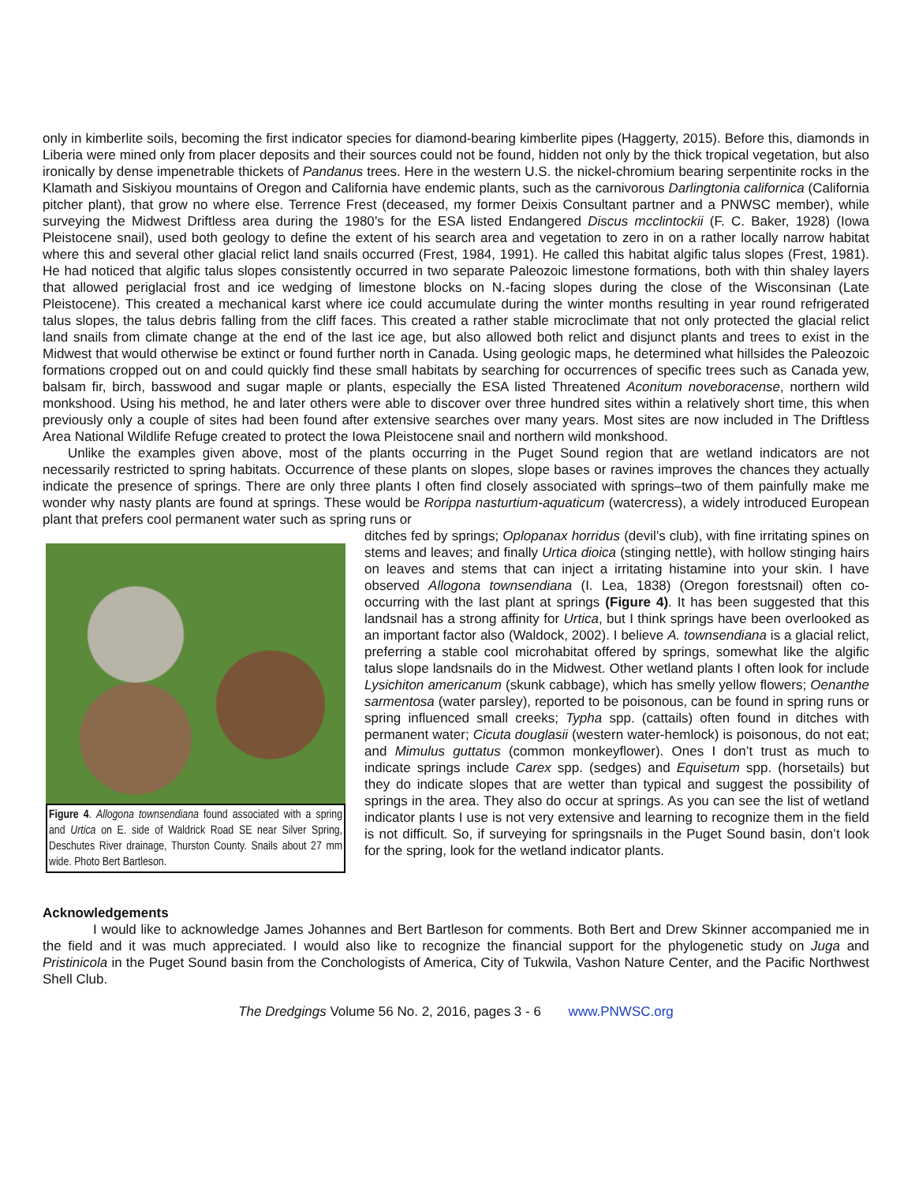only in kimberlite soils, becoming the first indicator species for diamond-bearing kimberlite pipes (Haggerty, 2015). Before this, diamonds in Liberia were mined only from placer deposits and their sources could not be found, hidden not only by the thick tropical vegetation, but also ironically by dense impenetrable thickets of Pandanus trees. Here in the western U.S. the nickel-chromium bearing serpentinite rocks in the Klamath and Siskiyou mountains of Oregon and California have endemic plants, such as the carnivorous Darlingtonia californica (California pitcher plant), that grow no where else. Terrence Frest (deceased, my former Deixis Consultant partner and a PNWSC member), while surveying the Midwest Driftless area during the 1980’s for the ESA listed Endangered Discus mcclintockii (F. C. Baker, 1928) (Iowa Pleistocene snail), used both geology to define the extent of his search area and vegetation to zero in on a rather locally narrow habitat where this and several other glacial relict land snails occurred (Frest, 1984, 1991). He called this habitat algific talus slopes (Frest, 1981). He had noticed that algific talus slopes consistently occurred in two separate Paleozoic limestone formations, both with thin shaley layers that allowed periglacial frost and ice wedging of limestone blocks on N.-facing slopes during the close of the Wisconsinan (Late Pleistocene). This created a mechanical karst where ice could accumulate during the winter months resulting in year round refrigerated talus slopes, the talus debris falling from the cliff faces. This created a rather stable microclimate that not only protected the glacial relict land snails from climate change at the end of the last ice age, but also allowed both relict and disjunct plants and trees to exist in the Midwest that would otherwise be extinct or found further north in Canada. Using geologic maps, he determined what hillsides the Paleozoic formations cropped out on and could quickly find these small habitats by searching for occurrences of specific trees such as Canada yew, balsam fir, birch, basswood and sugar maple or plants, especially the ESA listed Threatened Aconitum noveboracense, northern wild monkshood. Using his method, he and later others were able to discover over three hundred sites within a relatively short time, this when previously only a couple of sites had been found after extensive searches over many years. Most sites are now included in The Driftless Area National Wildlife Refuge created to protect the Iowa Pleistocene snail and northern wild monkshood.
Unlike the examples given above, most of the plants occurring in the Puget Sound region that are wetland indicators are not necessarily restricted to spring habitats. Occurrence of these plants on slopes, slope bases or ravines improves the chances they actually indicate the presence of springs. There are only three plants I often find closely associated with springs–two of them painfully make me wonder why nasty plants are found at springs. These would be Rorippa nasturtium-aquaticum (watercress), a widely introduced European plant that prefers cool permanent water such as spring runs or
Figure 4. Allogona townsendiana found associated with a spring and Urtica on E. side of Waldrick Road SE near Silver Spring, Deschutes River drainage, Thurston County. Snails about 27 mm wide. Photo Bert Bartleson.
ditches fed by springs; Oplopanax horridus (devil’s club), with fine irritating spines on stems and leaves; and finally Urtica dioica (stinging nettle), with hollow stinging hairs on leaves and stems that can inject a irritating histamine into your skin. I have observed Allogona townsendiana (I. Lea, 1838) (Oregon forestsnail) often co-occurring with the last plant at springs (Figure 4). It has been suggested that this landsnail has a strong affinity for Urtica, but I think springs have been overlooked as an important factor also (Waldock, 2002). I believe A. townsendiana is a glacial relict, preferring a stable cool microhabitat offered by springs, somewhat like the algific talus slope landsnails do in the Midwest. Other wetland plants I often look for include Lysichiton americanum (skunk cabbage), which has smelly yellow flowers; Oenanthe sarmentosa (water parsley), reported to be poisonous, can be found in spring runs or spring influenced small creeks; Typha spp. (cattails) often found in ditches with permanent water; Cicuta douglasii (western water-hemlock) is poisonous, do not eat; and Mimulus guttatus (common monkeyflower). Ones I don’t trust as much to indicate springs include Carex spp. (sedges) and Equisetum spp. (horsetails) but they do indicate slopes that are wetter than typical and suggest the possibility of springs in the area. They also do occur at springs. As you can see the list of wetland indicator plants I use is not very extensive and learning to recognize them in the field is not difficult. So, if surveying for springsnails in the Puget Sound basin, don’t look for the spring, look for the wetland indicator plants.
Acknowledgements
I would like to acknowledge James Johannes and Bert Bartleson for comments. Both Bert and Drew Skinner accompanied me in the field and it was much appreciated. I would also like to recognize the financial support for the phylogenetic study on Juga and Pristinicola in the Puget Sound basin from the Conchologists of America, City of Tukwila, Vashon Nature Center, and the Pacific Northwest Shell Club.
The Dredgings Volume 56 No. 2, 2016, pages 3 - 6 www.PNWSC.org